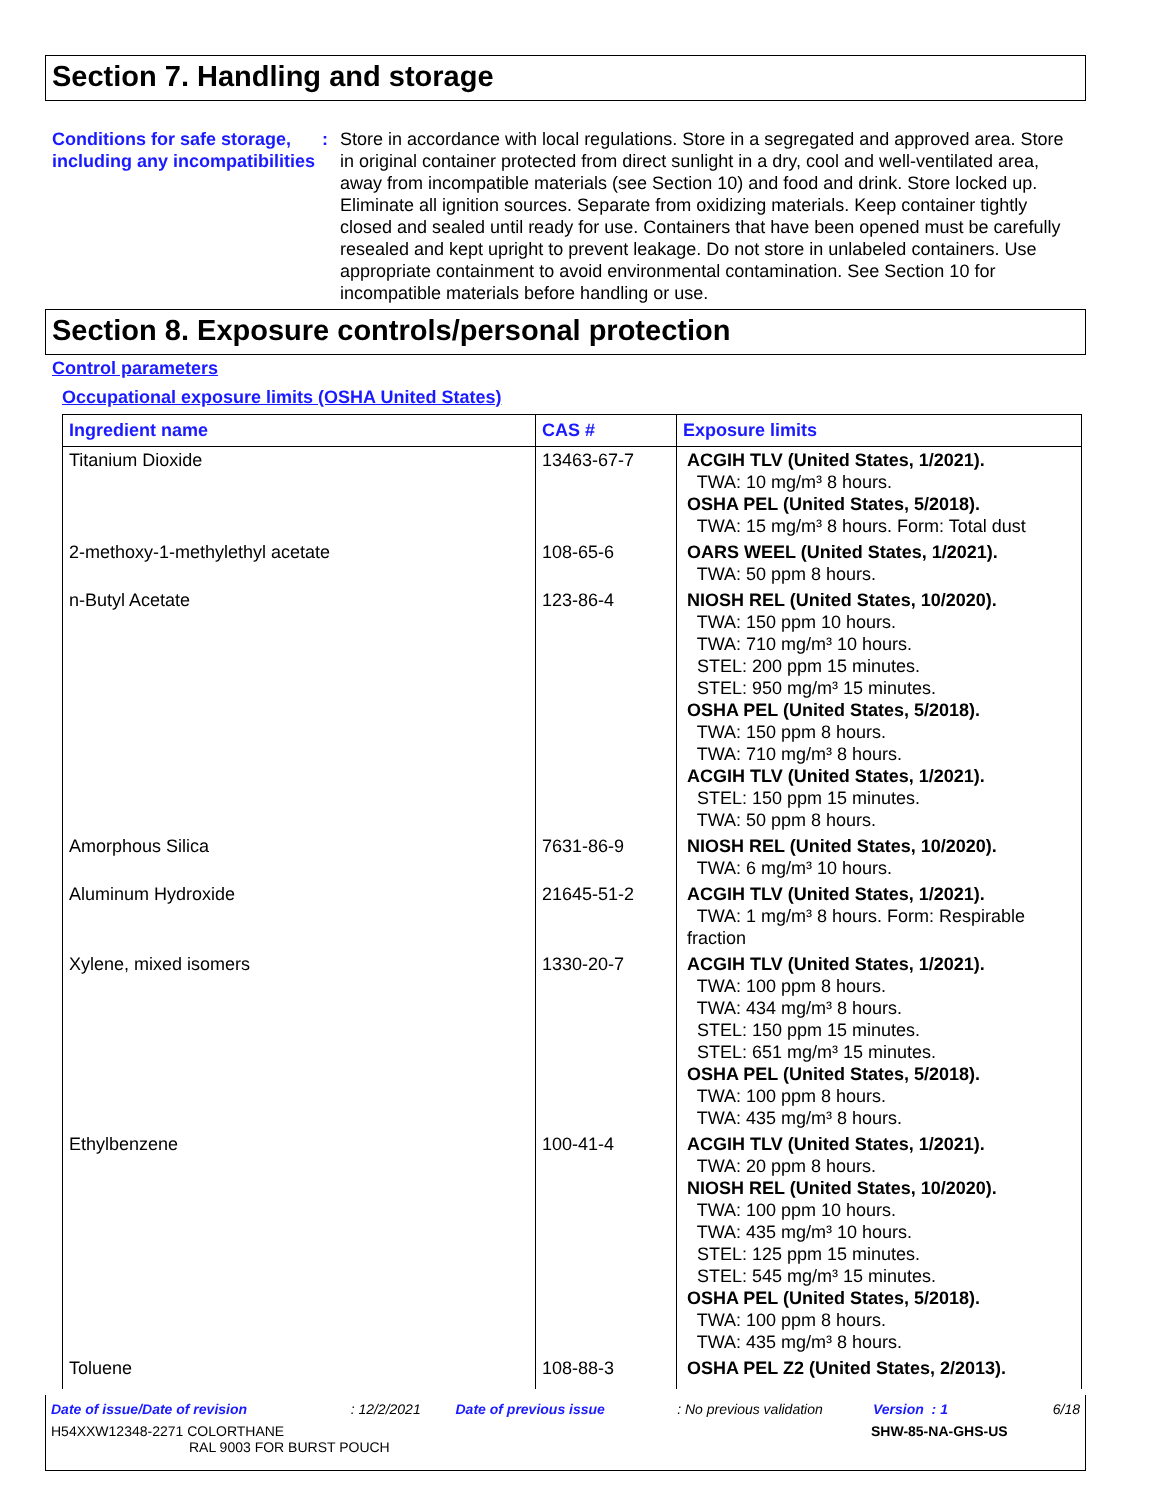Section 7. Handling and storage
Conditions for safe storage, including any incompatibilities
: Store in accordance with local regulations. Store in a segregated and approved area. Store in original container protected from direct sunlight in a dry, cool and well-ventilated area, away from incompatible materials (see Section 10) and food and drink. Store locked up. Eliminate all ignition sources. Separate from oxidizing materials. Keep container tightly closed and sealed until ready for use. Containers that have been opened must be carefully resealed and kept upright to prevent leakage. Do not store in unlabeled containers. Use appropriate containment to avoid environmental contamination. See Section 10 for incompatible materials before handling or use.
Section 8. Exposure controls/personal protection
Control parameters
Occupational exposure limits (OSHA United States)
| Ingredient name | CAS # | Exposure limits |
| --- | --- | --- |
| Titanium Dioxide | 13463-67-7 | ACGIH TLV (United States, 1/2021). TWA: 10 mg/m³ 8 hours. OSHA PEL (United States, 5/2018). TWA: 15 mg/m³ 8 hours. Form: Total dust |
| 2-methoxy-1-methylethyl acetate | 108-65-6 | OARS WEEL (United States, 1/2021). TWA: 50 ppm 8 hours. |
| n-Butyl Acetate | 123-86-4 | NIOSH REL (United States, 10/2020). TWA: 150 ppm 10 hours. TWA: 710 mg/m³ 10 hours. STEL: 200 ppm 15 minutes. STEL: 950 mg/m³ 15 minutes. OSHA PEL (United States, 5/2018). TWA: 150 ppm 8 hours. TWA: 710 mg/m³ 8 hours. ACGIH TLV (United States, 1/2021). STEL: 150 ppm 15 minutes. TWA: 50 ppm 8 hours. |
| Amorphous Silica | 7631-86-9 | NIOSH REL (United States, 10/2020). TWA: 6 mg/m³ 10 hours. |
| Aluminum Hydroxide | 21645-51-2 | ACGIH TLV (United States, 1/2021). TWA: 1 mg/m³ 8 hours. Form: Respirable fraction |
| Xylene, mixed isomers | 1330-20-7 | ACGIH TLV (United States, 1/2021). TWA: 100 ppm 8 hours. TWA: 434 mg/m³ 8 hours. STEL: 150 ppm 15 minutes. STEL: 651 mg/m³ 15 minutes. OSHA PEL (United States, 5/2018). TWA: 100 ppm 8 hours. TWA: 435 mg/m³ 8 hours. |
| Ethylbenzene | 100-41-4 | ACGIH TLV (United States, 1/2021). TWA: 20 ppm 8 hours. NIOSH REL (United States, 10/2020). TWA: 100 ppm 10 hours. TWA: 435 mg/m³ 10 hours. STEL: 125 ppm 15 minutes. STEL: 545 mg/m³ 15 minutes. OSHA PEL (United States, 5/2018). TWA: 100 ppm 8 hours. TWA: 435 mg/m³ 8 hours. |
| Toluene | 108-88-3 | OSHA PEL Z2 (United States, 2/2013). |
Date of issue/Date of revision: 12/2/2021 Date of previous issue: No previous validation Version : 1 6/18
H54XXW12348-2271 COLORTHANE
RAL 9003 FOR BURST POUCH SHW-85-NA-GHS-US